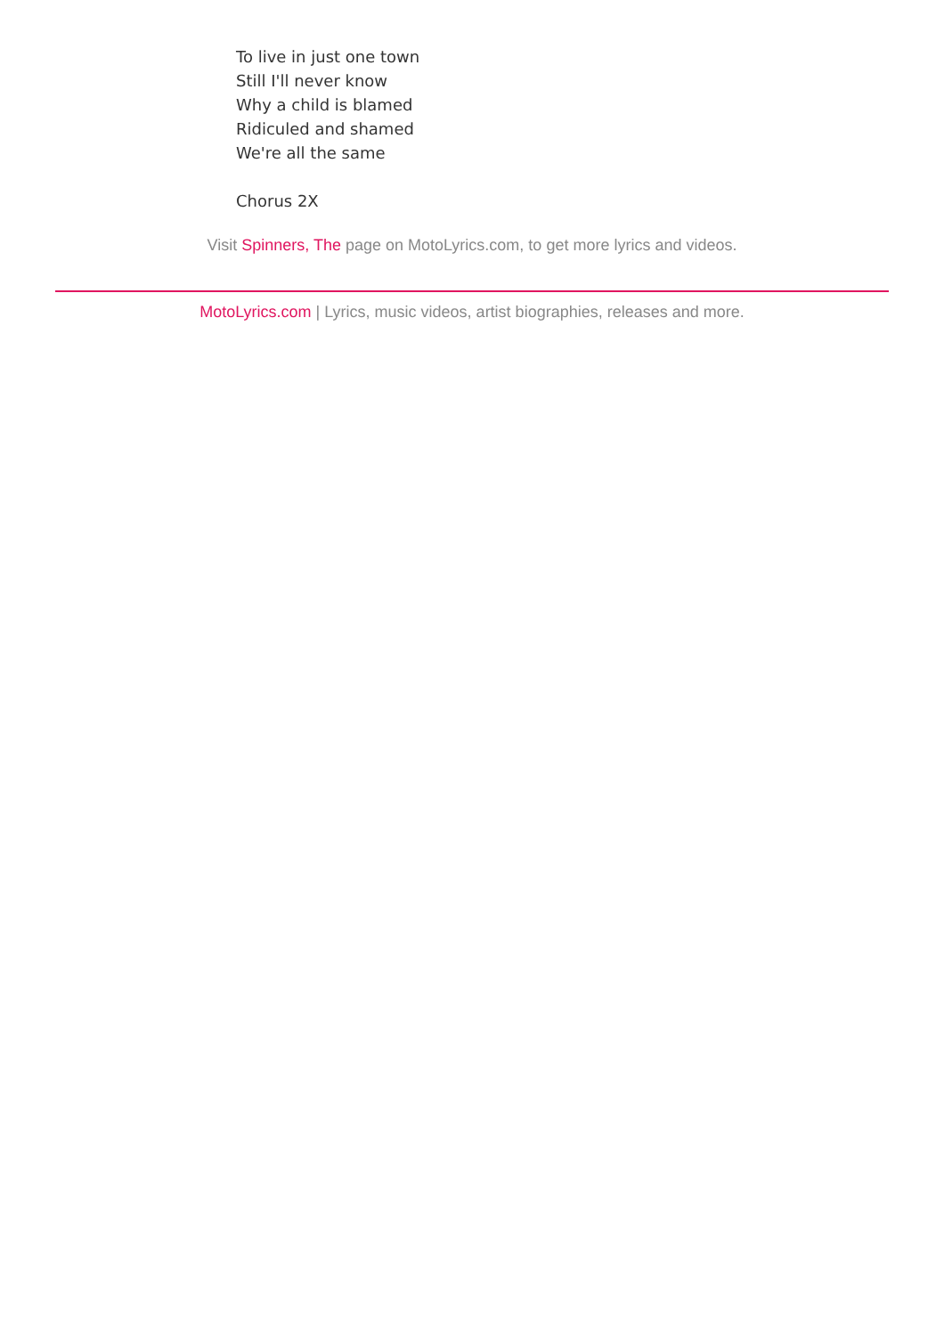To live in just one town
Still I'll never know
Why a child is blamed
Ridiculed and shamed
We're all the same
Chorus 2X
Visit Spinners, The page on MotoLyrics.com, to get more lyrics and videos.
MotoLyrics.com | Lyrics, music videos, artist biographies, releases and more.